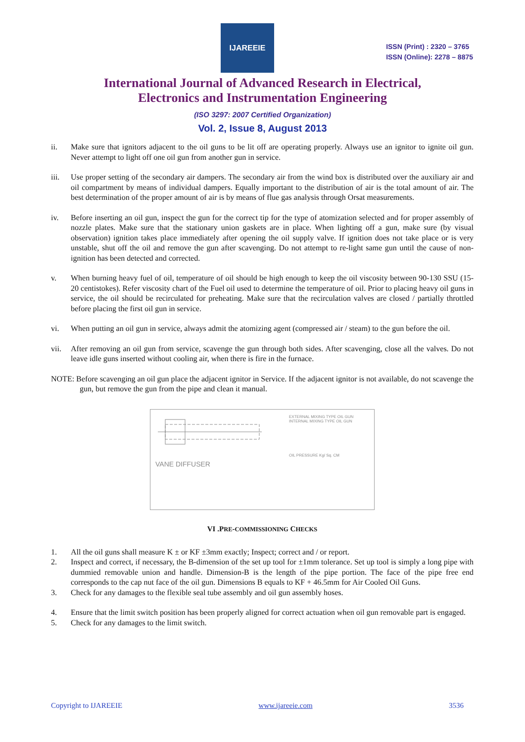IJAREEIE
ISSN (Print) : 2320 – 3765
ISSN (Online): 2278 – 8875
International Journal of Advanced Research in Electrical,
Electronics and Instrumentation Engineering
(ISO 3297: 2007 Certified Organization)
Vol. 2, Issue 8, August 2013
ii. Make sure that ignitors adjacent to the oil guns to be lit off are operating properly. Always use an ignitor to ignite oil gun. Never attempt to light off one oil gun from another gun in service.
iii. Use proper setting of the secondary air dampers. The secondary air from the wind box is distributed over the auxiliary air and oil compartment by means of individual dampers. Equally important to the distribution of air is the total amount of air. The best determination of the proper amount of air is by means of flue gas analysis through Orsat measurements.
iv. Before inserting an oil gun, inspect the gun for the correct tip for the type of atomization selected and for proper assembly of nozzle plates. Make sure that the stationary union gaskets are in place. When lighting off a gun, make sure (by visual observation) ignition takes place immediately after opening the oil supply valve. If ignition does not take place or is very unstable, shut off the oil and remove the gun after scavenging. Do not attempt to re-light same gun until the cause of non-ignition has been detected and corrected.
v. When burning heavy fuel of oil, temperature of oil should be high enough to keep the oil viscosity between 90-130 SSU (15-20 centistokes). Refer viscosity chart of the Fuel oil used to determine the temperature of oil. Prior to placing heavy oil guns in service, the oil should be recirculated for preheating. Make sure that the recirculation valves are closed / partially throttled before placing the first oil gun in service.
vi. When putting an oil gun in service, always admit the atomizing agent (compressed air / steam) to the gun before the oil.
vii. After removing an oil gun from service, scavenge the gun through both sides. After scavenging, close all the valves. Do not leave idle guns inserted without cooling air, when there is fire in the furnace.
NOTE: Before scavenging an oil gun place the adjacent ignitor in Service. If the adjacent ignitor is not available, do not scavenge the gun, but remove the gun from the pipe and clean it manual.
VANE DIFFUSER
EXTERNAL MIXING TYPE OIL GUN
INTERNAL MIXING TYPE OIL GUN
OIL PRESSURE Kg/ Sq. CM
VI .PRE-COMMISSIONING CHECKS
1. All the oil guns shall measure K ± or KF ±3mm exactly; Inspect; correct and / or report.
2. Inspect and correct, if necessary, the B-dimension of the set up tool for ±1mm tolerance. Set up tool is simply a long pipe with dummied removable union and handle. Dimension-B is the length of the pipe portion. The face of the pipe free end corresponds to the cap nut face of the oil gun. Dimensions B equals to KF + 46.5mm for Air Cooled Oil Guns.
3. Check for any damages to the flexible seal tube assembly and oil gun assembly hoses.
4. Ensure that the limit switch position has been properly aligned for correct actuation when oil gun removable part is engaged.
5. Check for any damages to the limit switch.
Copyright to IJAREEIE www.ijareeie.com 3536